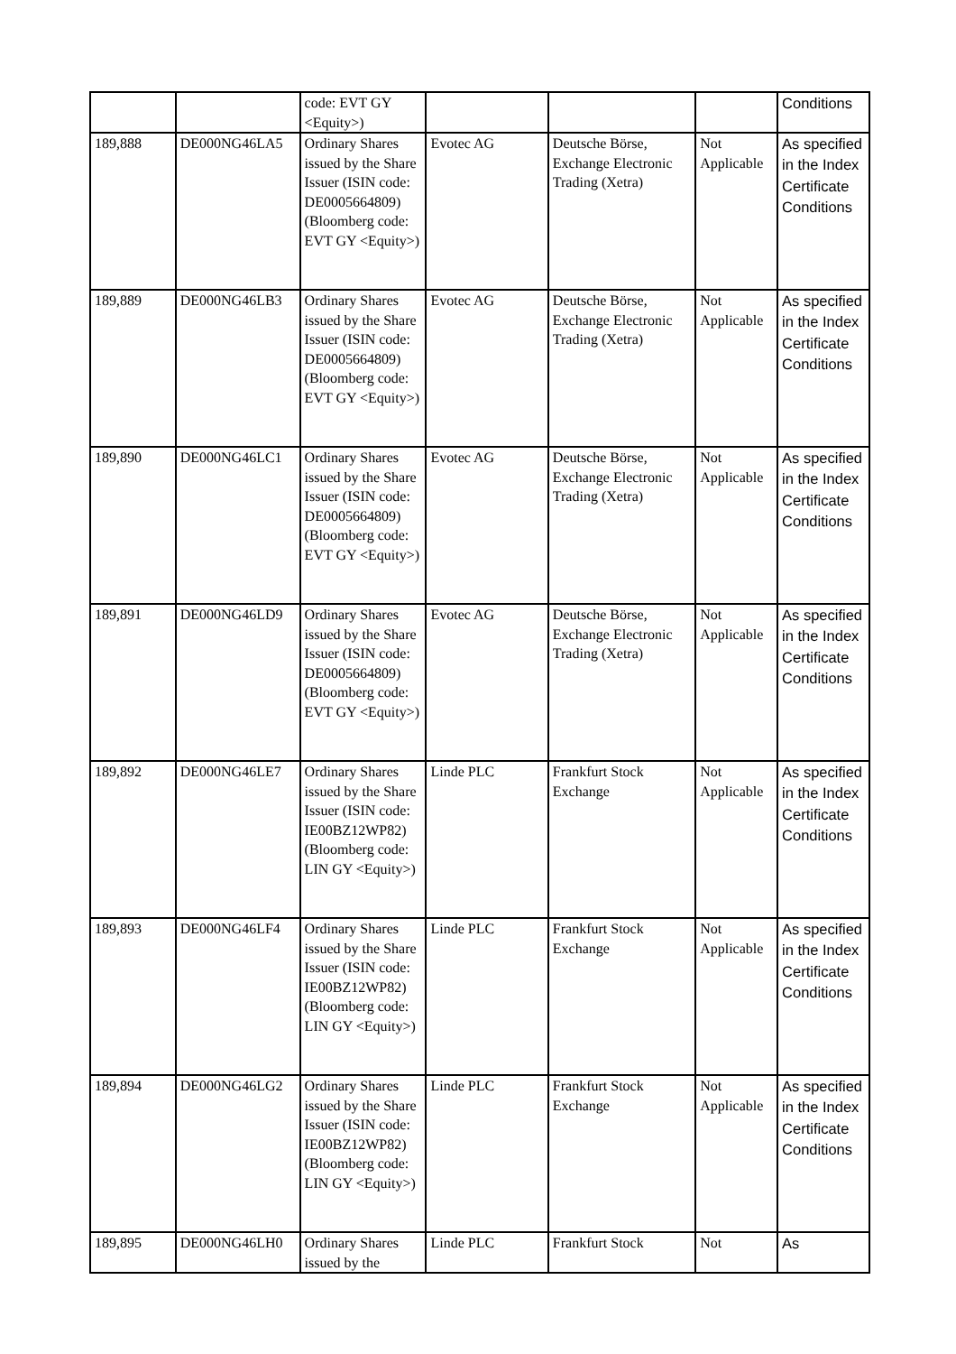| | | code: EVT GY <Equity>) | | | | Conditions |
| 189,888 | DE000NG46LA5 | Ordinary Shares issued by the Share Issuer (ISIN code: DE0005664809) (Bloomberg code: EVT GY <Equity>) | Evotec AG | Deutsche Börse, Exchange Electronic Trading (Xetra) | Not Applicable | As specified in the Index Certificate Conditions |
| 189,889 | DE000NG46LB3 | Ordinary Shares issued by the Share Issuer (ISIN code: DE0005664809) (Bloomberg code: EVT GY <Equity>) | Evotec AG | Deutsche Börse, Exchange Electronic Trading (Xetra) | Not Applicable | As specified in the Index Certificate Conditions |
| 189,890 | DE000NG46LC1 | Ordinary Shares issued by the Share Issuer (ISIN code: DE0005664809) (Bloomberg code: EVT GY <Equity>) | Evotec AG | Deutsche Börse, Exchange Electronic Trading (Xetra) | Not Applicable | As specified in the Index Certificate Conditions |
| 189,891 | DE000NG46LD9 | Ordinary Shares issued by the Share Issuer (ISIN code: DE0005664809) (Bloomberg code: EVT GY <Equity>) | Evotec AG | Deutsche Börse, Exchange Electronic Trading (Xetra) | Not Applicable | As specified in the Index Certificate Conditions |
| 189,892 | DE000NG46LE7 | Ordinary Shares issued by the Share Issuer (ISIN code: IE00BZ12WP82) (Bloomberg code: LIN GY <Equity>) | Linde PLC | Frankfurt Stock Exchange | Not Applicable | As specified in the Index Certificate Conditions |
| 189,893 | DE000NG46LF4 | Ordinary Shares issued by the Share Issuer (ISIN code: IE00BZ12WP82) (Bloomberg code: LIN GY <Equity>) | Linde PLC | Frankfurt Stock Exchange | Not Applicable | As specified in the Index Certificate Conditions |
| 189,894 | DE000NG46LG2 | Ordinary Shares issued by the Share Issuer (ISIN code: IE00BZ12WP82) (Bloomberg code: LIN GY <Equity>) | Linde PLC | Frankfurt Stock Exchange | Not Applicable | As specified in the Index Certificate Conditions |
| 189,895 | DE000NG46LH0 | Ordinary Shares issued by the | Linde PLC | Frankfurt Stock | Not | As |